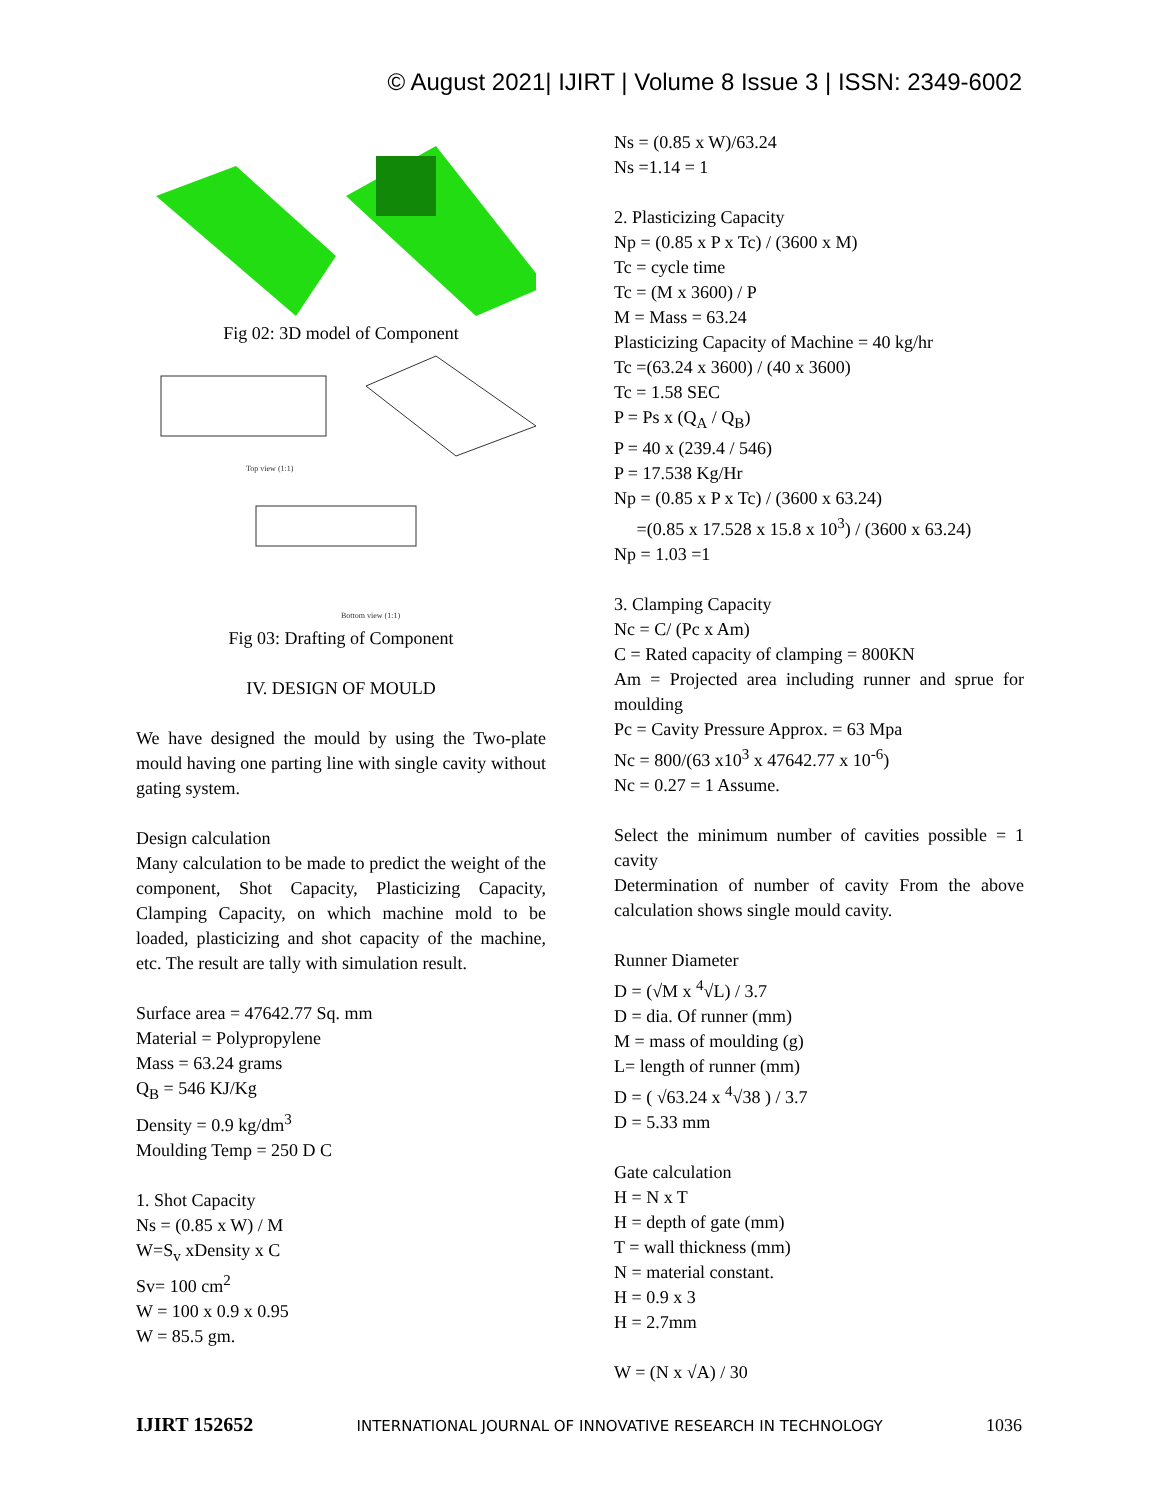© August 2021| IJIRT | Volume 8 Issue 3 | ISSN: 2349-6002
Fig 02: 3D model of Component
Top view (1:1)
Bottom view (1:1)
Fig 03: Drafting of Component
IV. DESIGN OF MOULD
We have designed the mould by using the Two-plate mould having one parting line with single cavity without gating system.
Design calculation
Many calculation to be made to predict the weight of the component, Shot Capacity, Plasticizing Capacity, Clamping Capacity, on which machine mold to be loaded, plasticizing and shot capacity of the machine, etc. The result are tally with simulation result.
Surface area = 47642.77 Sq. mm
Material = Polypropylene
Mass = 63.24 grams
Q<sub>B</sub> = 546 KJ/Kg
Density = 0.9 kg/dm<sup>3</sup>
Moulding Temp = 250 D C
1. Shot Capacity
Ns = (0.85 x W) / M
W=S<sub>v</sub> xDensity x C
Sv= 100 cm<sup>2</sup>
W = 100 x 0.9 x 0.95
W = 85.5 gm.
Ns = (0.85 x W)/63.24
Ns =1.14 = 1
2. Plasticizing Capacity
Np = (0.85 x P x Tc) / (3600 x M)
Tc = cycle time
Tc = (M x 3600) / P
M = Mass = 63.24
Plasticizing Capacity of Machine = 40 kg/hr
Tc =(63.24 x 3600) / (40 x 3600)
Tc = 1.58 SEC
P = Ps x (Q<sub>A</sub> / Q<sub>B</sub>)
P = 40 x (239.4 / 546)
P = 17.538 Kg/Hr
Np = (0.85 x P x Tc) / (3600 x 63.24)
=(0.85 x 17.528 x 15.8 x 10<sup>3</sup>) / (3600 x 63.24)
Np = 1.03 =1
3. Clamping Capacity
Nc = C/ (Pc x Am)
C = Rated capacity of clamping = 800KN
Am = Projected area including runner and sprue for moulding
Pc = Cavity Pressure Approx. = 63 Mpa
Nc = 800/(63 x10<sup>3</sup> x 47642.77 x 10<sup>-6</sup>)
Nc = 0.27 = 1 Assume.
Select the minimum number of cavities possible = 1 cavity
Determination of number of cavity From the above calculation shows single mould cavity.
Runner Diameter
D = (√M x <sup>4</sup>√L) / 3.7
D = dia. Of runner (mm)
M = mass of moulding (g)
L= length of runner (mm)
D = ( √63.24 x <sup>4</sup>√38 ) / 3.7
D = 5.33 mm
Gate calculation
H = N x T
H = depth of gate (mm)
T = wall thickness (mm)
N = material constant.
H = 0.9 x 3
H = 2.7mm
W = (N x √A) / 30
IJIRT 152652 INTERNATIONAL JOURNAL OF INNOVATIVE RESEARCH IN TECHNOLOGY 1036